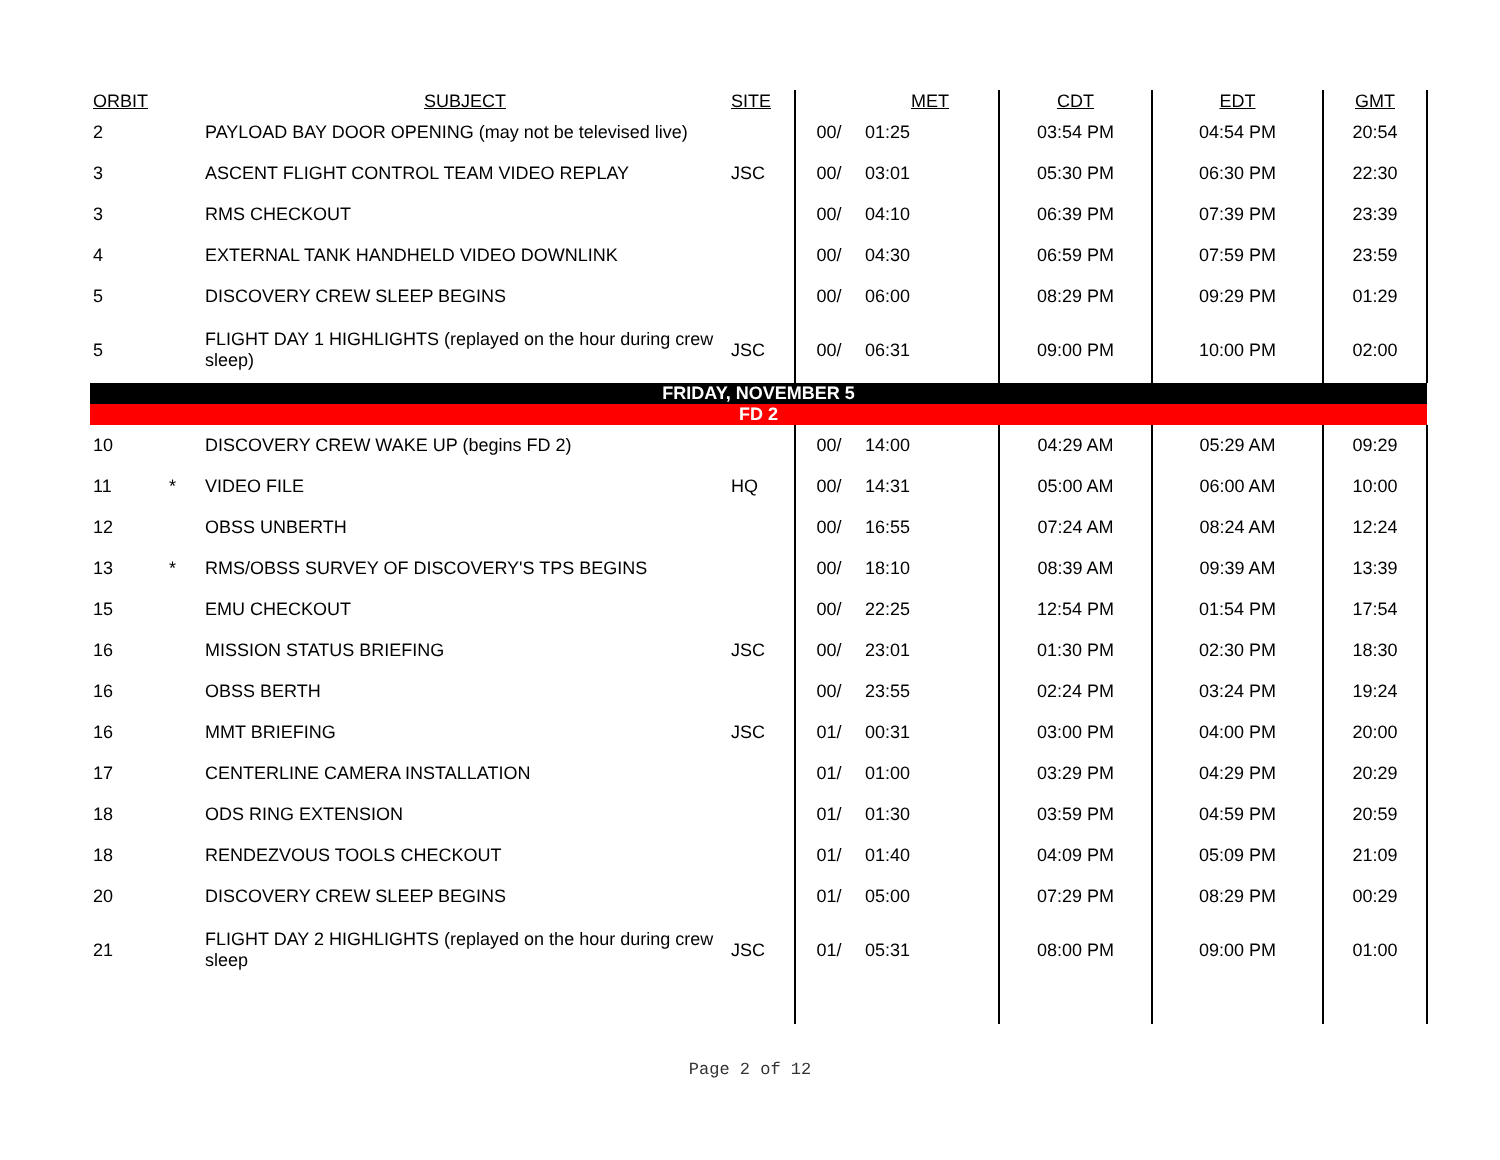| ORBIT | | SUBJECT | SITE | | MET | CDT | EDT | GMT |
| --- | --- | --- | --- | --- | --- | --- | --- | --- |
| 2 | | PAYLOAD BAY DOOR OPENING (may not be televised live) | | 00/ | 01:25 | 03:54 PM | 04:54 PM | 20:54 |
| 3 | | ASCENT FLIGHT CONTROL TEAM VIDEO REPLAY | JSC | 00/ | 03:01 | 05:30 PM | 06:30 PM | 22:30 |
| 3 | | RMS CHECKOUT | | 00/ | 04:10 | 06:39 PM | 07:39 PM | 23:39 |
| 4 | | EXTERNAL TANK HANDHELD VIDEO DOWNLINK | | 00/ | 04:30 | 06:59 PM | 07:59 PM | 23:59 |
| 5 | | DISCOVERY CREW SLEEP BEGINS | | 00/ | 06:00 | 08:29 PM | 09:29 PM | 01:29 |
| 5 | | FLIGHT DAY 1 HIGHLIGHTS (replayed on the hour during crew sleep) | JSC | 00/ | 06:31 | 09:00 PM | 10:00 PM | 02:00 |
| FRIDAY, NOVEMBER 5 | | | | | | | | |
| FD 2 | | | | | | | | |
| 10 | | DISCOVERY CREW WAKE UP (begins FD 2) | | 00/ | 14:00 | 04:29 AM | 05:29 AM | 09:29 |
| 11 | * | VIDEO FILE | HQ | 00/ | 14:31 | 05:00 AM | 06:00 AM | 10:00 |
| 12 | | OBSS UNBERTH | | 00/ | 16:55 | 07:24 AM | 08:24 AM | 12:24 |
| 13 | * | RMS/OBSS SURVEY OF DISCOVERY'S TPS BEGINS | | 00/ | 18:10 | 08:39 AM | 09:39 AM | 13:39 |
| 15 | | EMU CHECKOUT | | 00/ | 22:25 | 12:54 PM | 01:54 PM | 17:54 |
| 16 | | MISSION STATUS BRIEFING | JSC | 00/ | 23:01 | 01:30 PM | 02:30 PM | 18:30 |
| 16 | | OBSS BERTH | | 00/ | 23:55 | 02:24 PM | 03:24 PM | 19:24 |
| 16 | | MMT BRIEFING | JSC | 01/ | 00:31 | 03:00 PM | 04:00 PM | 20:00 |
| 17 | | CENTERLINE CAMERA INSTALLATION | | 01/ | 01:00 | 03:29 PM | 04:29 PM | 20:29 |
| 18 | | ODS RING EXTENSION | | 01/ | 01:30 | 03:59 PM | 04:59 PM | 20:59 |
| 18 | | RENDEZVOUS TOOLS CHECKOUT | | 01/ | 01:40 | 04:09 PM | 05:09 PM | 21:09 |
| 20 | | DISCOVERY CREW SLEEP BEGINS | | 01/ | 05:00 | 07:29 PM | 08:29 PM | 00:29 |
| 21 | | FLIGHT DAY 2 HIGHLIGHTS (replayed on the hour during crew sleep | JSC | 01/ | 05:31 | 08:00 PM | 09:00 PM | 01:00 |
Page 2 of 12